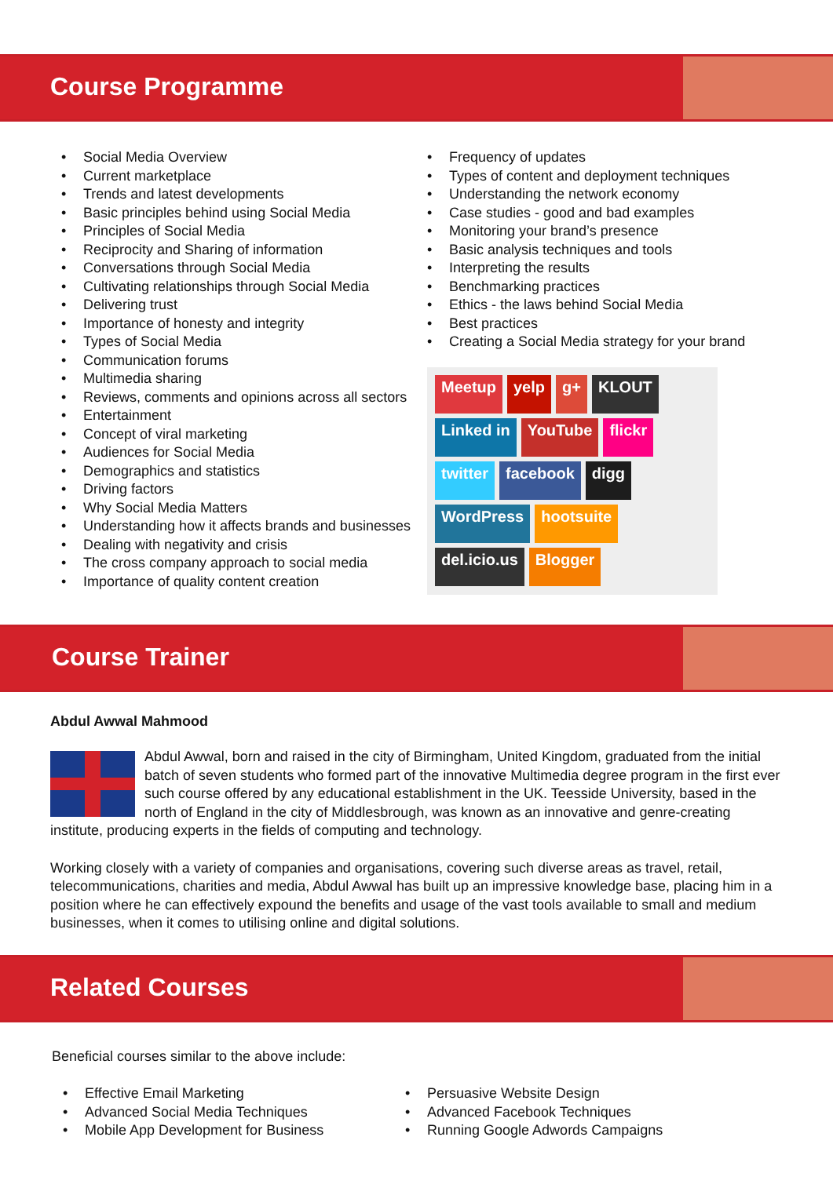Course Programme
• Social Media Overview
• Current marketplace
• Trends and latest developments
• Basic principles behind using Social Media
• Principles of Social Media
• Reciprocity and Sharing of information
• Conversations through Social Media
• Cultivating relationships through Social Media
• Delivering trust
• Importance of honesty and integrity
• Types of Social Media
• Communication forums
• Multimedia sharing
• Reviews, comments and opinions across all sectors
• Entertainment
• Concept of viral marketing
• Audiences for Social Media
• Demographics and statistics
• Driving factors
• Why Social Media Matters
• Understanding how it affects brands and businesses
• Dealing with negativity and crisis
• The cross company approach to social media
• Importance of quality content creation
• Frequency of updates
• Types of content and deployment techniques
• Understanding the network economy
• Case studies - good and bad examples
• Monitoring your brand’s presence
• Basic analysis techniques and tools
• Interpreting the results
• Benchmarking practices
• Ethics - the laws behind Social Media
• Best practices
• Creating a Social Media strategy for your brand
Meetup yelp g+ KLOUT Linked in YouTube flickr twitter facebook digg WordPress hootsuite del.icio.us Blogger
Course Trainer
Abdul Awwal Mahmood
Abdul Awwal, born and raised in the city of Birmingham, United Kingdom, graduated from the initial batch of seven students who formed part of the innovative Multimedia degree program in the first ever such course offered by any educational establishment in the UK. Teesside University, based in the north of England in the city of Middlesbrough, was known as an innovative and genre-creating institute, producing experts in the fields of computing and technology.
Working closely with a variety of companies and organisations, covering such diverse areas as travel, retail, telecommunications, charities and media, Abdul Awwal has built up an impressive knowledge base, placing him in a position where he can effectively expound the benefits and usage of the vast tools available to small and medium businesses, when it comes to utilising online and digital solutions.
Related Courses
Beneficial courses similar to the above include:
• Effective Email Marketing
• Advanced Social Media Techniques
• Mobile App Development for Business
• Persuasive Website Design
• Advanced Facebook Techniques
• Running Google Adwords Campaigns